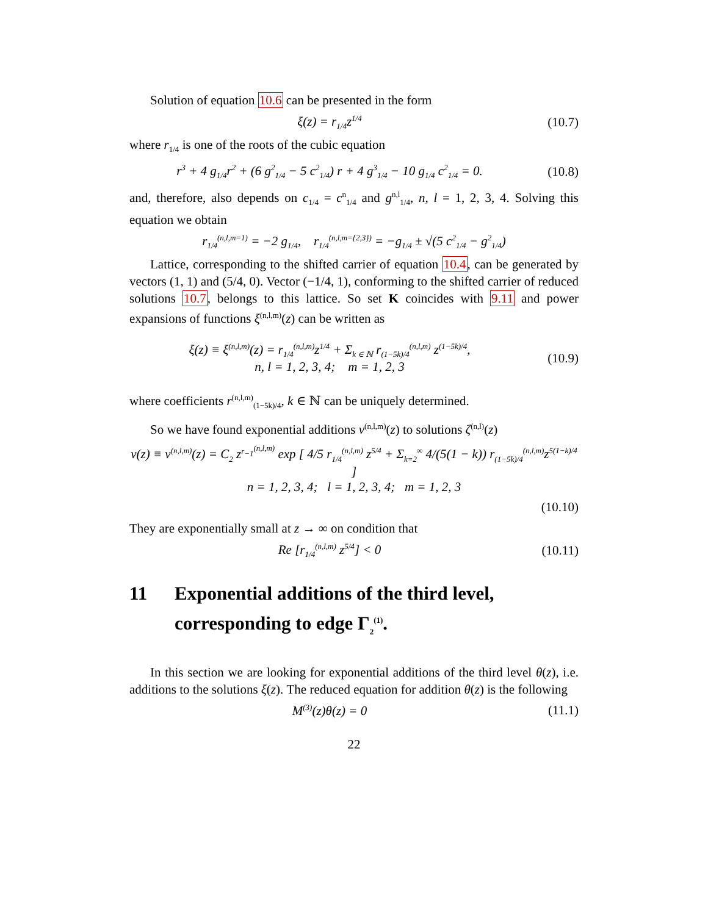Solution of equation 10.6 can be presented in the form
ξ(z) = r<sub>1/4</sub>z<sup>1/4</sup>
(10.7)
where r<sub>1/4</sub> is one of the roots of the cubic equation
r<sup>3</sup> + 4 g<sub>1/4</sub>r<sup>2</sup> + (6 g<sup>2</sup><sub>1/4</sub> − 5 c<sup>2</sup><sub>1/4</sub>) r + 4 g<sup>3</sup><sub>1/4</sub> − 10 g<sub>1/4</sub> c<sup>2</sup><sub>1/4</sub> = 0.
(10.8)
and, therefore, also depends on c<sub>1/4</sub> = c<sup>n</sup><sub>1/4</sub> and g<sup>n,l</sup><sub>1/4</sub>, n, l = 1, 2, 3, 4. Solving this equation we obtain
r<sub>1/4</sub><sup>(n,l,m=1)</sup> = −2 g<sub>1/4</sub>, r<sub>1/4</sub><sup>(n,l,m={2,3})</sup> = −g<sub>1/4</sub> ± √(5 c<sup>2</sup><sub>1/4</sub> − g<sup>2</sup><sub>1/4</sub>)
Lattice, corresponding to the shifted carrier of equation 10.4, can be generated by vectors (1, 1) and (5/4, 0). Vector (−1/4, 1), conforming to the shifted carrier of reduced solutions 10.7, belongs to this lattice. So set K coincides with 9.11 and power expansions of functions ξ<sup>(n,l,m)</sup>(z) can be written as
ξ(z) ≡ ξ<sup>(n,l,m)</sup>(z) = r<sub>1/4</sub><sup>(n,l,m)</sup>z<sup>1/4</sup> + Σ<sub>k ∈ ℕ</sub> r<sub>(1−5k)/4</sub><sup>(n,l,m)</sup> z<sup>(1−5k)/4</sup>,
n, l = 1, 2, 3, 4; m = 1, 2, 3
(10.9)
where coefficients r<sup>(n,l,m)</sup><sub>(1−5k)/4</sub>, k ∈ ℕ can be uniquely determined.
So we have found exponential additions v<sup>(n,l,m)</sup>(z) to solutions ζ<sup>(n,l)</sup>(z)
v(z) ≡ v<sup>(n,l,m)</sup>(z) = C<sub>2</sub> z<sup>r<sub>−1</sub><sup>(n,l,m)</sup></sup> exp [ 4/5 r<sub>1/4</sub><sup>(n,l,m)</sup> z<sup>5/4</sup> + Σ<sub>k=2</sub><sup>∞</sup> 4/(5(1 − k)) r<sub>(1−5k)/4</sub><sup>(n,l,m)</sup>z<sup>5(1−k)/4</sup> ]
n = 1, 2, 3, 4; l = 1, 2, 3, 4; m = 1, 2, 3
(10.10)
They are exponentially small at z → ∞ on condition that
Re [r<sub>1/4</sub><sup>(n,l,m)</sup> z<sup>5/4</sup>] < 0
(10.11)
11 Exponential additions of the third level, corresponding to edge Γ<sub>2</sub><sup>(1)</sup>.
In this section we are looking for exponential additions of the third level θ(z), i.e. additions to the solutions ξ(z). The reduced equation for addition θ(z) is the following
M<sup>(3)</sup>(z)θ(z) = 0 (11.1)
22